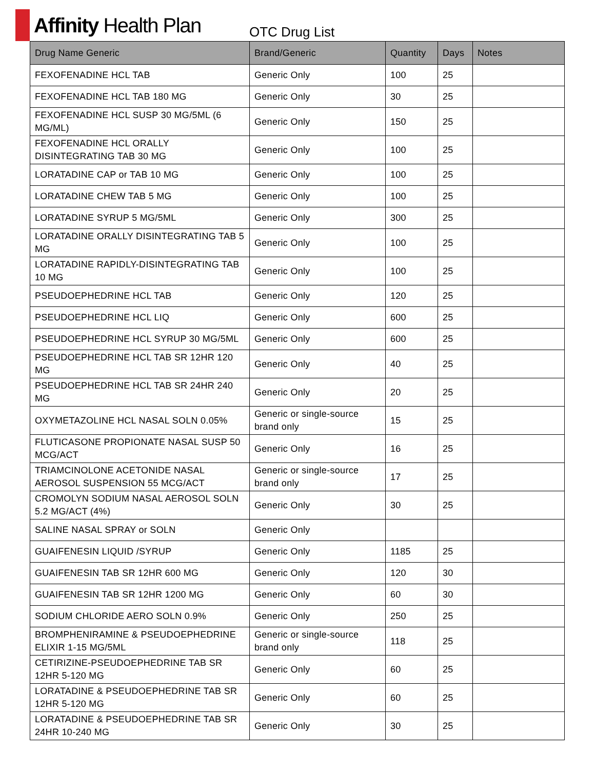Affinity Health Plan
OTC Drug List
| Drug Name Generic | Brand/Generic | Quantity | Days | Notes |
| --- | --- | --- | --- | --- |
| FEXOFENADINE HCL TAB | Generic Only | 100 | 25 | |
| FEXOFENADINE HCL TAB 180 MG | Generic Only | 30 | 25 | |
| FEXOFENADINE HCL SUSP 30 MG/5ML (6 MG/ML) | Generic Only | 150 | 25 | |
| FEXOFENADINE HCL ORALLY DISINTEGRATING TAB 30 MG | Generic Only | 100 | 25 | |
| LORATADINE CAP or TAB 10 MG | Generic Only | 100 | 25 | |
| LORATADINE CHEW TAB 5 MG | Generic Only | 100 | 25 | |
| LORATADINE SYRUP 5 MG/5ML | Generic Only | 300 | 25 | |
| LORATADINE ORALLY DISINTEGRATING TAB 5 MG | Generic Only | 100 | 25 | |
| LORATADINE RAPIDLY-DISINTEGRATING TAB 10 MG | Generic Only | 100 | 25 | |
| PSEUDOEPHEDRINE HCL TAB | Generic Only | 120 | 25 | |
| PSEUDOEPHEDRINE HCL LIQ | Generic Only | 600 | 25 | |
| PSEUDOEPHEDRINE HCL SYRUP 30 MG/5ML | Generic Only | 600 | 25 | |
| PSEUDOEPHEDRINE HCL TAB SR 12HR 120 MG | Generic Only | 40 | 25 | |
| PSEUDOEPHEDRINE HCL TAB SR 24HR 240 MG | Generic Only | 20 | 25 | |
| OXYMETAZOLINE HCL NASAL SOLN 0.05% | Generic or single-source brand only | 15 | 25 | |
| FLUTICASONE PROPIONATE NASAL SUSP 50 MCG/ACT | Generic Only | 16 | 25 | |
| TRIAMCINOLONE ACETONIDE NASAL AEROSOL SUSPENSION 55 MCG/ACT | Generic or single-source brand only | 17 | 25 | |
| CROMOLYN SODIUM NASAL AEROSOL SOLN 5.2 MG/ACT (4%) | Generic Only | 30 | 25 | |
| SALINE NASAL SPRAY or SOLN | Generic Only | | | |
| GUAIFENESIN LIQUID /SYRUP | Generic Only | 1185 | 25 | |
| GUAIFENESIN TAB SR 12HR 600 MG | Generic Only | 120 | 30 | |
| GUAIFENESIN TAB SR 12HR 1200 MG | Generic Only | 60 | 30 | |
| SODIUM CHLORIDE AERO SOLN 0.9% | Generic Only | 250 | 25 | |
| BROMPHENIRAMINE & PSEUDOEPHEDRINE ELIXIR 1-15 MG/5ML | Generic or single-source brand only | 118 | 25 | |
| CETIRIZINE-PSEUDOEPHEDRINE TAB SR 12HR 5-120 MG | Generic Only | 60 | 25 | |
| LORATADINE & PSEUDOEPHEDRINE TAB SR 12HR 5-120 MG | Generic Only | 60 | 25 | |
| LORATADINE & PSEUDOEPHEDRINE TAB SR 24HR 10-240 MG | Generic Only | 30 | 25 | |